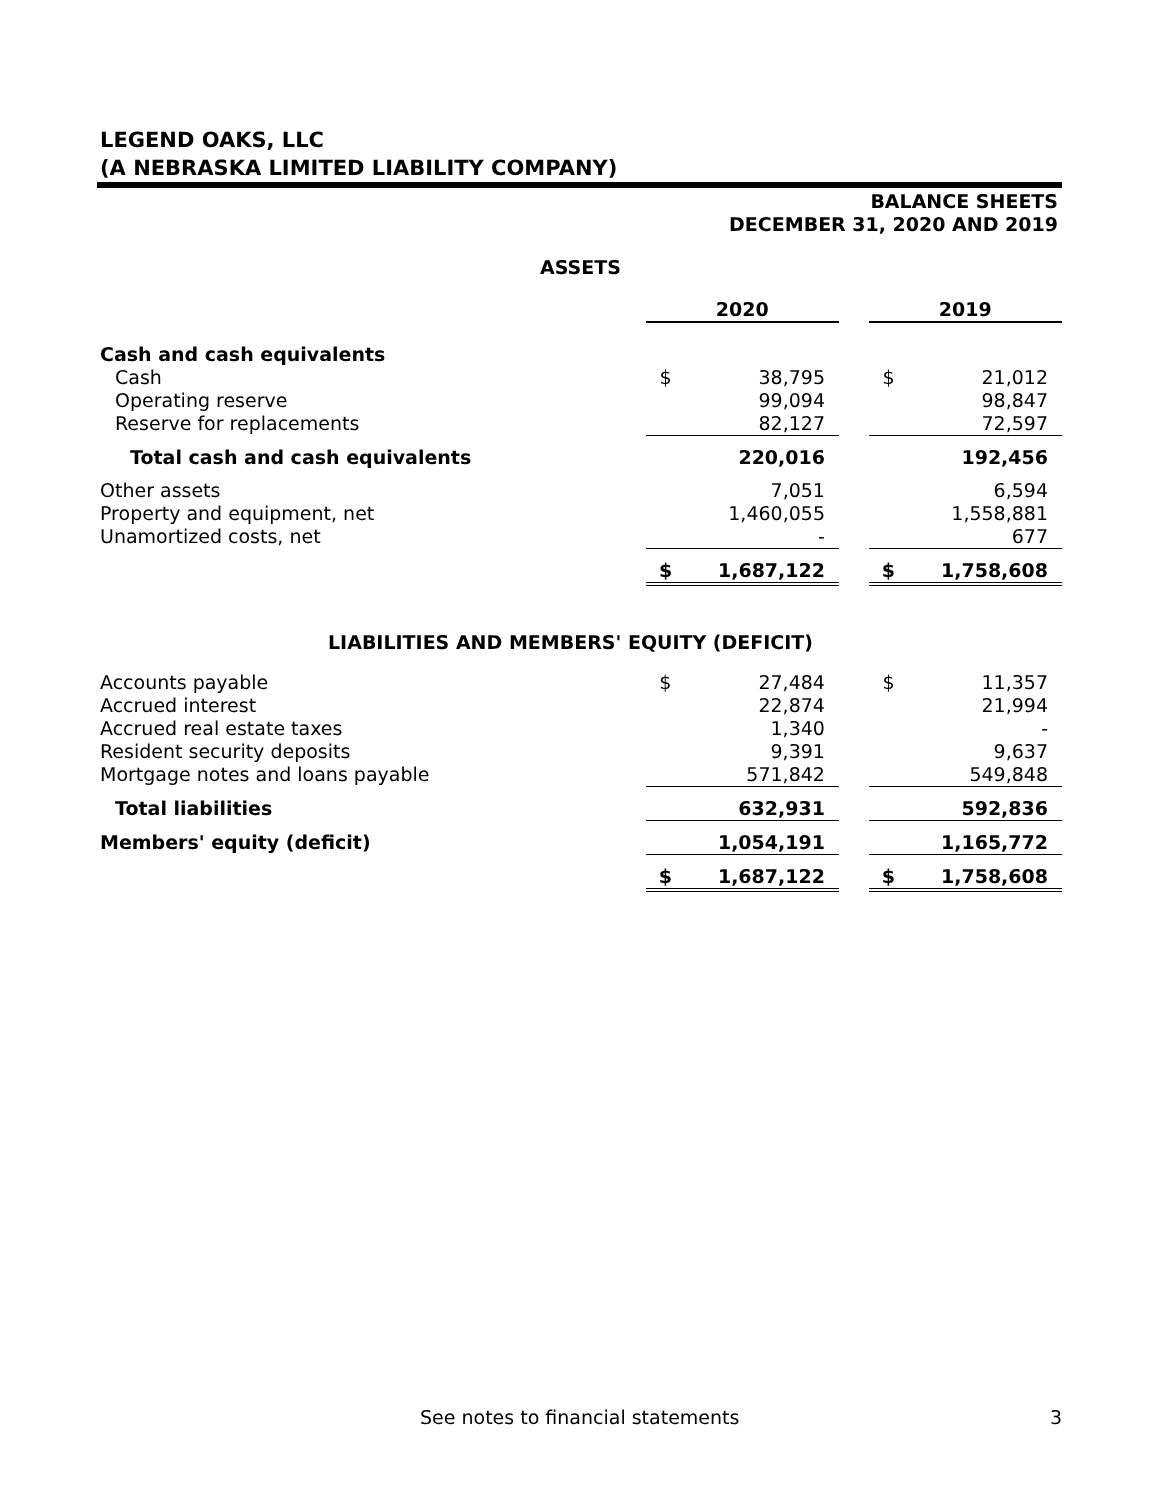LEGEND OAKS, LLC
(A NEBRASKA LIMITED LIABILITY COMPANY)
BALANCE SHEETS
DECEMBER 31, 2020 AND 2019
ASSETS
| | 2020 | | | 2019 | |
| --- | --- | --- | --- | --- | --- |
| Cash and cash equivalents | | | | | |
| Cash | $ | 38,795 | | $ | 21,012 |
| Operating reserve | | 99,094 | | | 98,847 |
| Reserve for replacements | | 82,127 | | | 72,597 |
| Total cash and cash equivalents | | 220,016 | | | 192,456 |
| Other assets | | 7,051 | | | 6,594 |
| Property and equipment, net | | 1,460,055 | | | 1,558,881 |
| Unamortized costs, net | | - | | | 677 |
| | $ | 1,687,122 | | $ | 1,758,608 |
LIABILITIES AND MEMBERS' EQUITY (DEFICIT)
| Accounts payable | $ | 27,484 | | $ | 11,357 |
| Accrued interest | | 22,874 | | | 21,994 |
| Accrued real estate taxes | | 1,340 | | | - |
| Resident security deposits | | 9,391 | | | 9,637 |
| Mortgage notes and loans payable | | 571,842 | | | 549,848 |
| Total liabilities | | 632,931 | | | 592,836 |
| Members' equity (deficit) | | 1,054,191 | | | 1,165,772 |
| | $ | 1,687,122 | | $ | 1,758,608 |
See notes to financial statements 3